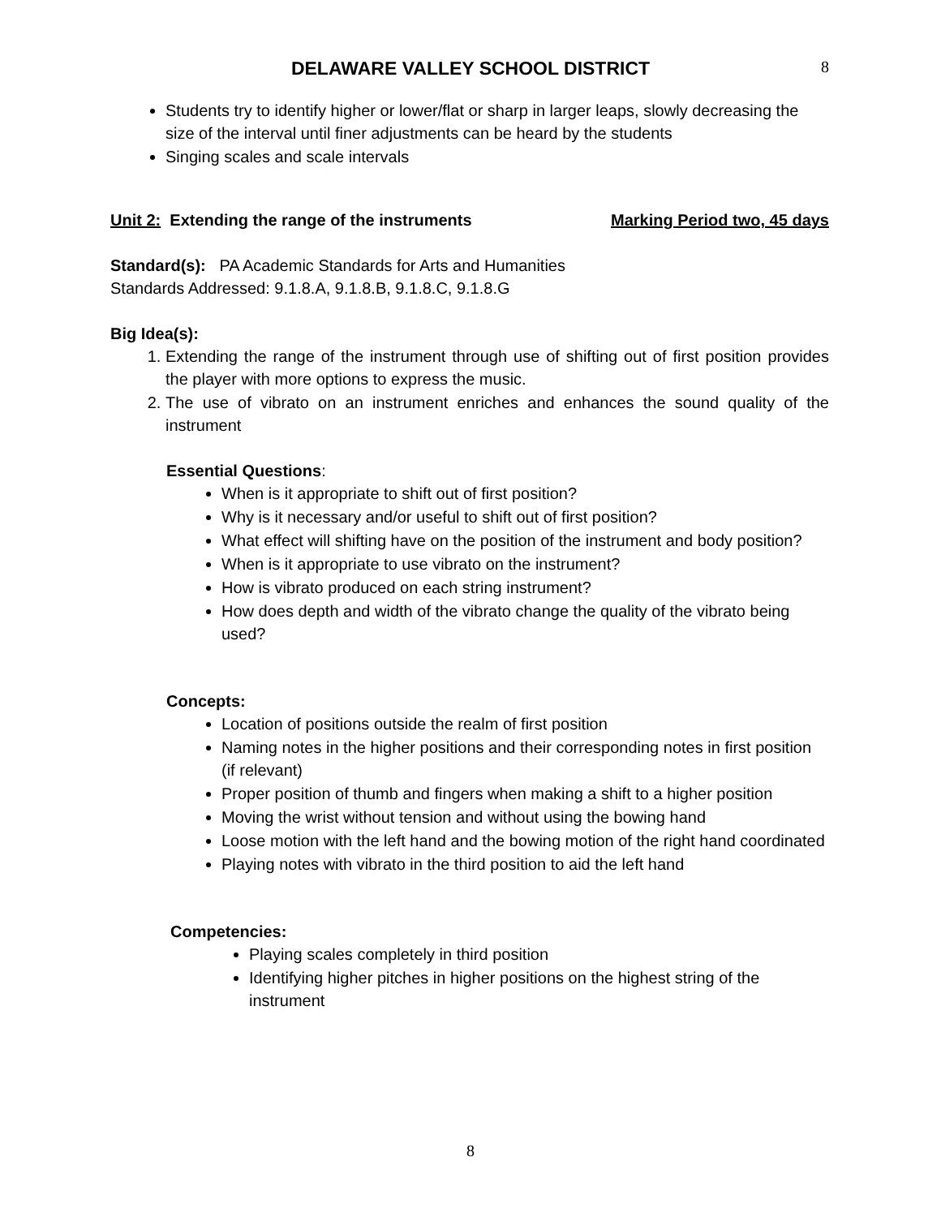DELAWARE VALLEY SCHOOL DISTRICT
8
Students try to identify higher or lower/flat or sharp in larger leaps, slowly decreasing the size of the interval until finer adjustments can be heard by the students
Singing scales and scale intervals
Unit 2: Extending the range of the instruments Marking Period two, 45 days
Standard(s): PA Academic Standards for Arts and Humanities
Standards Addressed: 9.1.8.A, 9.1.8.B, 9.1.8.C, 9.1.8.G
Big Idea(s):
1. Extending the range of the instrument through use of shifting out of first position provides the player with more options to express the music.
2. The use of vibrato on an instrument enriches and enhances the sound quality of the instrument
Essential Questions:
When is it appropriate to shift out of first position?
Why is it necessary and/or useful to shift out of first position?
What effect will shifting have on the position of the instrument and body position?
When is it appropriate to use vibrato on the instrument?
How is vibrato produced on each string instrument?
How does depth and width of the vibrato change the quality of the vibrato being used?
Concepts:
Location of positions outside the realm of first position
Naming notes in the higher positions and their corresponding notes in first position (if relevant)
Proper position of thumb and fingers when making a shift to a higher position
Moving the wrist without tension and without using the bowing hand
Loose motion with the left hand and the bowing motion of the right hand coordinated
Playing notes with vibrato in the third position to aid the left hand
Competencies:
Playing scales completely in third position
Identifying higher pitches in higher positions on the highest string of the instrument
8